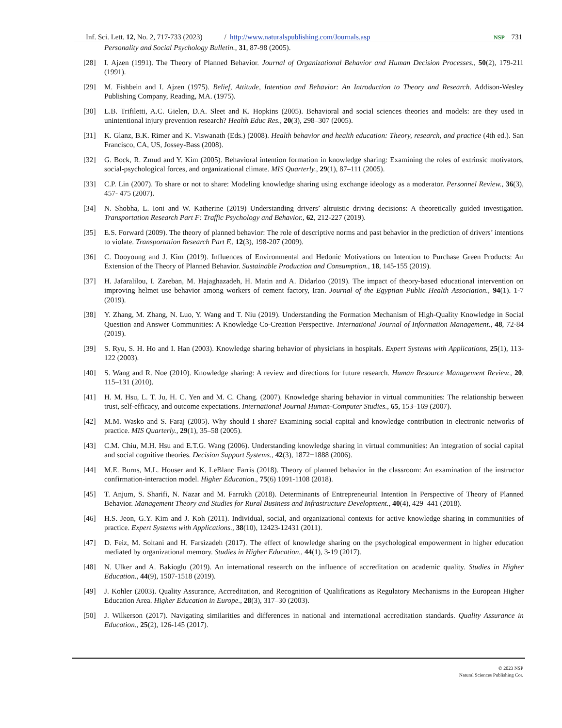Inf. Sci. Lett. 12, No. 2, 717-733 (2023) / http://www.naturalspublishing.com/Journals.asp NSP 731
Personality and Social Psychology Bulletin., 31, 87-98 (2005).
[28] I. Ajzen (1991). The Theory of Planned Behavior. Journal of Organizational Behavior and Human Decision Processes., 50(2), 179-211 (1991).
[29] M. Fishbein and I. Ajzen (1975). Belief, Attitude, Intention and Behavior: An Introduction to Theory and Research. Addison-Wesley Publishing Company, Reading, MA. (1975).
[30] L.B. Trifiletti, A.C. Gielen, D.A. Sleet and K. Hopkins (2005). Behavioral and social sciences theories and models: are they used in unintentional injury prevention research? Health Educ Res., 20(3), 298–307 (2005).
[31] K. Glanz, B.K. Rimer and K. Viswanath (Eds.) (2008). Health behavior and health education: Theory, research, and practice (4th ed.). San Francisco, CA, US, Jossey-Bass (2008).
[32] G. Bock, R. Zmud and Y. Kim (2005). Behavioral intention formation in knowledge sharing: Examining the roles of extrinsic motivators, social-psychological forces, and organizational climate. MIS Quarterly., 29(1), 87–111 (2005).
[33] C.P. Lin (2007). To share or not to share: Modeling knowledge sharing using exchange ideology as a moderator. Personnel Review., 36(3), 457- 475 (2007).
[34] N. Shobha, L. Ioni and W. Katherine (2019) Understanding drivers’ altruistic driving decisions: A theoretically guided investigation. Transportation Research Part F: Traffic Psychology and Behavior., 62, 212-227 (2019).
[35] E.S. Forward (2009). The theory of planned behavior: The role of descriptive norms and past behavior in the prediction of drivers’ intentions to violate. Transportation Research Part F., 12(3), 198-207 (2009).
[36] C. Dooyoung and J. Kim (2019). Influences of Environmental and Hedonic Motivations on Intention to Purchase Green Products: An Extension of the Theory of Planned Behavior. Sustainable Production and Consumption., 18, 145-155 (2019).
[37] H. Jafaralilou, I. Zareban, M. Hajaghazadeh, H. Matin and A. Didarloo (2019). The impact of theory-based educational intervention on improving helmet use behavior among workers of cement factory, Iran. Journal of the Egyptian Public Health Association., 94(1). 1-7 (2019).
[38] Y. Zhang, M. Zhang, N. Luo, Y. Wang and T. Niu (2019). Understanding the Formation Mechanism of High-Quality Knowledge in Social Question and Answer Communities: A Knowledge Co-Creation Perspective. International Journal of Information Management., 48, 72-84 (2019).
[39] S. Ryu, S. H. Ho and I. Han (2003). Knowledge sharing behavior of physicians in hospitals. Expert Systems with Applications, 25(1), 113-122 (2003).
[40] S. Wang and R. Noe (2010). Knowledge sharing: A review and directions for future research. Human Resource Management Review., 20, 115–131 (2010).
[41] H. M. Hsu, L. T. Ju, H. C. Yen and M. C. Chang. (2007). Knowledge sharing behavior in virtual communities: The relationship between trust, self-efficacy, and outcome expectations. International Journal Human-Computer Studies., 65, 153–169 (2007).
[42] M.M. Wasko and S. Faraj (2005). Why should I share? Examining social capital and knowledge contribution in electronic networks of practice. MIS Quarterly., 29(1), 35–58 (2005).
[43] C.M. Chiu, M.H. Hsu and E.T.G. Wang (2006). Understanding knowledge sharing in virtual communities: An integration of social capital and social cognitive theories. Decision Support Systems., 42(3), 1872−1888 (2006).
[44] M.E. Burns, M.L. Houser and K. LeBlanc Farris (2018). Theory of planned behavior in the classroom: An examination of the instructor confirmation-interaction model. Higher Education., 75(6) 1091-1108 (2018).
[45] T. Anjum, S. Sharifi, N. Nazar and M. Farrukh (2018). Determinants of Entrepreneurial Intention In Perspective of Theory of Planned Behavior. Management Theory and Studies for Rural Business and Infrastructure Development., 40(4), 429–441 (2018).
[46] H.S. Jeon, G.Y. Kim and J. Koh (2011). Individual, social, and organizational contexts for active knowledge sharing in communities of practice. Expert Systems with Applications., 38(10), 12423-12431 (2011).
[47] D. Feiz, M. Soltani and H. Farsizadeh (2017). The effect of knowledge sharing on the psychological empowerment in higher education mediated by organizational memory. Studies in Higher Education., 44(1), 3-19 (2017).
[48] N. Ulker and A. Bakioglu (2019). An international research on the influence of accreditation on academic quality. Studies in Higher Education., 44(9), 1507-1518 (2019).
[49] J. Kohler (2003). Quality Assurance, Accreditation, and Recognition of Qualifications as Regulatory Mechanisms in the European Higher Education Area. Higher Education in Europe., 28(3), 317–30 (2003).
[50] J. Wilkerson (2017). Navigating similarities and differences in national and international accreditation standards. Quality Assurance in Education., 25(2), 126-145 (2017).
© 2023 NSP
Natural Sciences Publishing Cor.